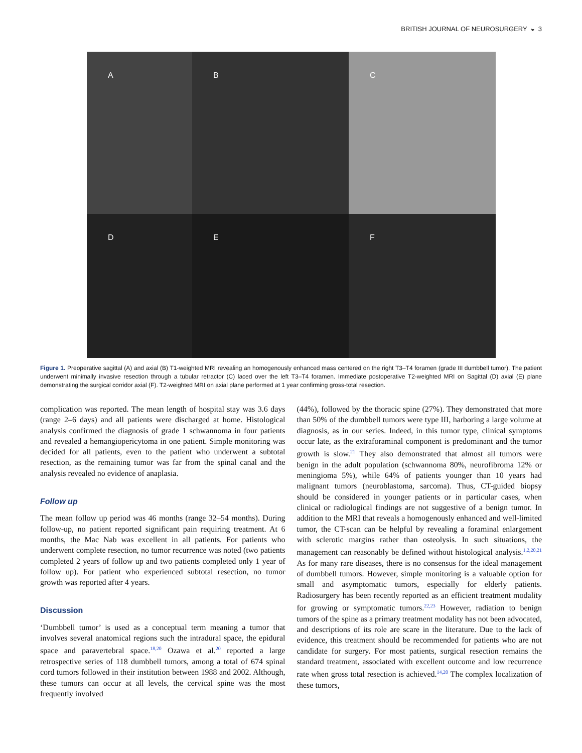BRITISH JOURNAL OF NEUROSURGERY ◒ 3
A
B
C
D
E
F
Figure 1. Preoperative sagittal (A) and axial (B) T1-weighted MRI revealing an homogenously enhanced mass centered on the right T3–T4 foramen (grade III dumbbell tumor). The patient underwent minimally invasive resection through a tubular retractor (C) laced over the left T3–T4 foramen. Immediate postoperative T2-weighted MRI on Sagittal (D) axial (E) plane demonstrating the surgical corridor axial (F). T2-weighted MRI on axial plane performed at 1 year confirming gross-total resection.
complication was reported. The mean length of hospital stay was 3.6 days (range 2–6 days) and all patients were discharged at home. Histological analysis confirmed the diagnosis of grade 1 schwannoma in four patients and revealed a hemangiopericytoma in one patient. Simple monitoring was decided for all patients, even to the patient who underwent a subtotal resection, as the remaining tumor was far from the spinal canal and the analysis revealed no evidence of anaplasia.
Follow up
The mean follow up period was 46 months (range 32–54 months). During follow-up, no patient reported significant pain requiring treatment. At 6 months, the Mac Nab was excellent in all patients. For patients who underwent complete resection, no tumor recurrence was noted (two patients completed 2 years of follow up and two patients completed only 1 year of follow up). For patient who experienced subtotal resection, no tumor growth was reported after 4 years.
Discussion
‘Dumbbell tumor’ is used as a conceptual term meaning a tumor that involves several anatomical regions such the intradural space, the epidural space and paravertebral space.<sup>18,20</sup> Ozawa et al.<sup>20</sup> reported a large retrospective series of 118 dumbbell tumors, among a total of 674 spinal cord tumors followed in their institution between 1988 and 2002. Although, these tumors can occur at all levels, the cervical spine was the most frequently involved
(44%), followed by the thoracic spine (27%). They demonstrated that more than 50% of the dumbbell tumors were type III, harboring a large volume at diagnosis, as in our series. Indeed, in this tumor type, clinical symptoms occur late, as the extraforaminal component is predominant and the tumor growth is slow.<sup>21</sup> They also demonstrated that almost all tumors were benign in the adult population (schwannoma 80%, neurofibroma 12% or meningioma 5%), while 64% of patients younger than 10 years had malignant tumors (neuroblastoma, sarcoma). Thus, CT-guided biopsy should be considered in younger patients or in particular cases, when clinical or radiological findings are not suggestive of a benign tumor. In addition to the MRI that reveals a homogenously enhanced and well-limited tumor, the CT-scan can be helpful by revealing a foraminal enlargement with sclerotic margins rather than osteolysis. In such situations, the management can reasonably be defined without histological analysis.<sup>1,2,20,21</sup> As for many rare diseases, there is no consensus for the ideal management of dumbbell tumors. However, simple monitoring is a valuable option for small and asymptomatic tumors, especially for elderly patients. Radiosurgery has been recently reported as an efficient treatment modality for growing or symptomatic tumors.<sup>22,23</sup> However, radiation to benign tumors of the spine as a primary treatment modality has not been advocated, and descriptions of its role are scare in the literature. Due to the lack of evidence, this treatment should be recommended for patients who are not candidate for surgery. For most patients, surgical resection remains the standard treatment, associated with excellent outcome and low recurrence rate when gross total resection is achieved.<sup>14,20</sup> The complex localization of these tumors,